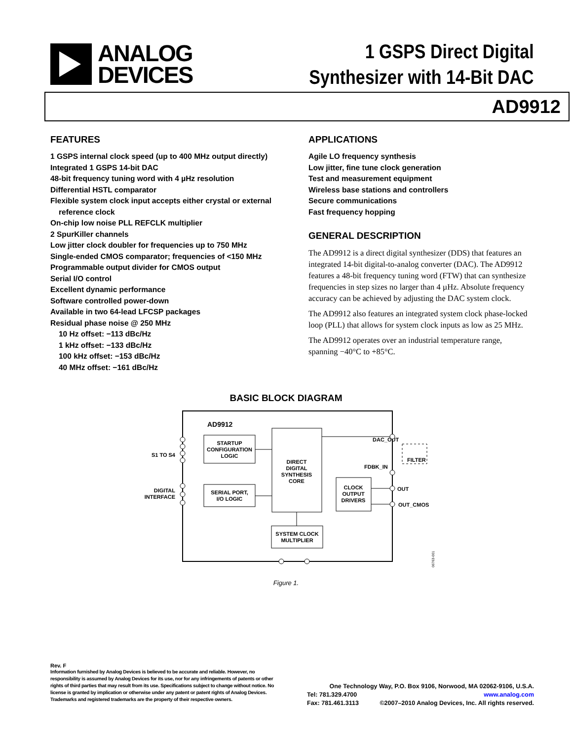ANALOG
DEVICES
1 GSPS Direct Digital
Synthesizer with 14-Bit DAC
AD9912
FEATURES
1 GSPS internal clock speed (up to 400 MHz output directly)
Integrated 1 GSPS 14-bit DAC
48-bit frequency tuning word with 4 µHz resolution
Differential HSTL comparator
Flexible system clock input accepts either crystal or external
reference clock
On-chip low noise PLL REFCLK multiplier
2 SpurKiller channels
Low jitter clock doubler for frequencies up to 750 MHz
Single-ended CMOS comparator; frequencies of <150 MHz
Programmable output divider for CMOS output
Serial I/O control
Excellent dynamic performance
Software controlled power-down
Available in two 64-lead LFCSP packages
Residual phase noise @ 250 MHz
10 Hz offset: −113 dBc/Hz
1 kHz offset: −133 dBc/Hz
100 kHz offset: −153 dBc/Hz
40 MHz offset: −161 dBc/Hz
APPLICATIONS
Agile LO frequency synthesis
Low jitter, fine tune clock generation
Test and measurement equipment
Wireless base stations and controllers
Secure communications
Fast frequency hopping
GENERAL DESCRIPTION
The AD9912 is a direct digital synthesizer (DDS) that features an integrated 14-bit digital-to-analog converter (DAC). The AD9912 features a 48-bit frequency tuning word (FTW) that can synthesize frequencies in step sizes no larger than 4 µHz. Absolute frequency accuracy can be achieved by adjusting the DAC system clock.
The AD9912 also features an integrated system clock phase-locked loop (PLL) that allows for system clock inputs as low as 25 MHz.
The AD9912 operates over an industrial temperature range, spanning −40°C to +85°C.
BASIC BLOCK DIAGRAM
AD9912
STARTUP
CONFIGURATION
LOGIC
SERIAL PORT,
I/O LOGIC
DIRECT
DIGITAL
SYNTHESIS
CORE
CLOCK
OUTPUT
DRIVERS
SYSTEM CLOCK
MULTIPLIER
S1 TO S4
DIGITAL
INTERFACE
DAC_OUT
FDBK_IN
OUT
OUT_CMOS
FILTER
06763-001
Figure 1.
Rev. F
Information furnished by Analog Devices is believed to be accurate and reliable. However, no responsibility is assumed by Analog Devices for its use, nor for any infringements of patents or other rights of third parties that may result from its use. Specifications subject to change without notice. No license is granted by implication or otherwise under any patent or patent rights of Analog Devices. Trademarks and registered trademarks are the property of their respective owners.
One Technology Way, P.O. Box 9106, Norwood, MA 02062-9106, U.S.A.
Tel: 781.329.4700 www.analog.com
Fax: 781.461.3113 ©2007–2010 Analog Devices, Inc. All rights reserved.